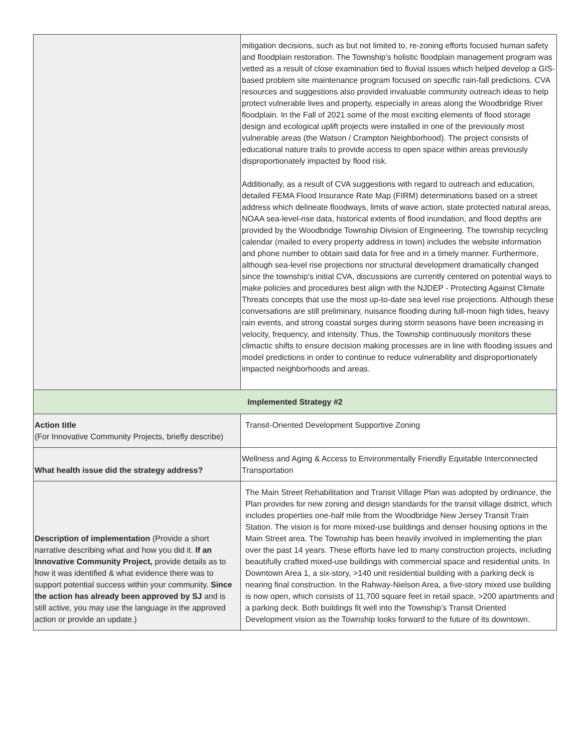| | mitigation decisions, such as but not limited to, re-zoning efforts focused human safety and floodplain restoration. The Township's holistic floodplain management program was vetted as a result of close examination tied to fluvial issues which helped develop a GIS-based problem site maintenance program focused on specific rain-fall predictions. CVA resources and suggestions also provided invaluable community outreach ideas to help protect vulnerable lives and property, especially in areas along the Woodbridge River floodplain. In the Fall of 2021 some of the most exciting elements of flood storage design and ecological uplift projects were installed in one of the previously most vulnerable areas (the Watson / Crampton Neighborhood). The project consists of educational nature trails to provide access to open space within areas previously disproportionately impacted by flood risk. Additionally, as a result of CVA suggestions with regard to outreach and education, detailed FEMA Flood Insurance Rate Map (FIRM) determinations based on a street address which delineate floodways, limits of wave action, state protected natural areas, NOAA sea-level-rise data, historical extents of flood inundation, and flood depths are provided by the Woodbridge Township Division of Engineering. The township recycling calendar (mailed to every property address in town) includes the website information and phone number to obtain said data for free and in a timely manner. Furthermore, although sea-level rise projections nor structural development dramatically changed since the township's initial CVA, discussions are currently centered on potential ways to make policies and procedures best align with the NJDEP - Protecting Against Climate Threats concepts that use the most up-to-date sea level rise projections. Although these conversations are still preliminary, nuisance flooding during full-moon high tides, heavy rain events, and strong coastal surges during storm seasons have been increasing in velocity, frequency, and intensity. Thus, the Township continuously monitors these climactic shifts to ensure decision making processes are in line with flooding issues and model predictions in order to continue to reduce vulnerability and disproportionately impacted neighborhoods and areas. |
| Implemented Strategy #2 | |
| Action title (For Innovative Community Projects, briefly describe) | Transit-Oriented Development Supportive Zoning |
| What health issue did the strategy address? | Wellness and Aging & Access to Environmentally Friendly Equitable Interconnected Transportation |
| Description of implementation (Provide a short narrative describing what and how you did it. If an Innovative Community Project, provide details as to how it was identified & what evidence there was to support potential success within your community. Since the action has already been approved by SJ and is still active, you may use the language in the approved action or provide an update.) | The Main Street Rehabilitation and Transit Village Plan was adopted by ordinance, the Plan provides for new zoning and design standards for the transit village district, which includes properties one-half mile from the Woodbridge New Jersey Transit Train Station. The vision is for more mixed-use buildings and denser housing options in the Main Street area. The Township has been heavily involved in implementing the plan over the past 14 years. These efforts have led to many construction projects, including beautifully crafted mixed-use buildings with commercial space and residential units. In Downtown Area 1, a six-story, >140 unit residential building with a parking deck is nearing final construction. In the Rahway-Nielson Area, a five-story mixed use building is now open, which consists of 11,700 square feet in retail space, >200 apartments and a parking deck. Both buildings fit well into the Township’s Transit Oriented Development vision as the Township looks forward to the future of its downtown. |